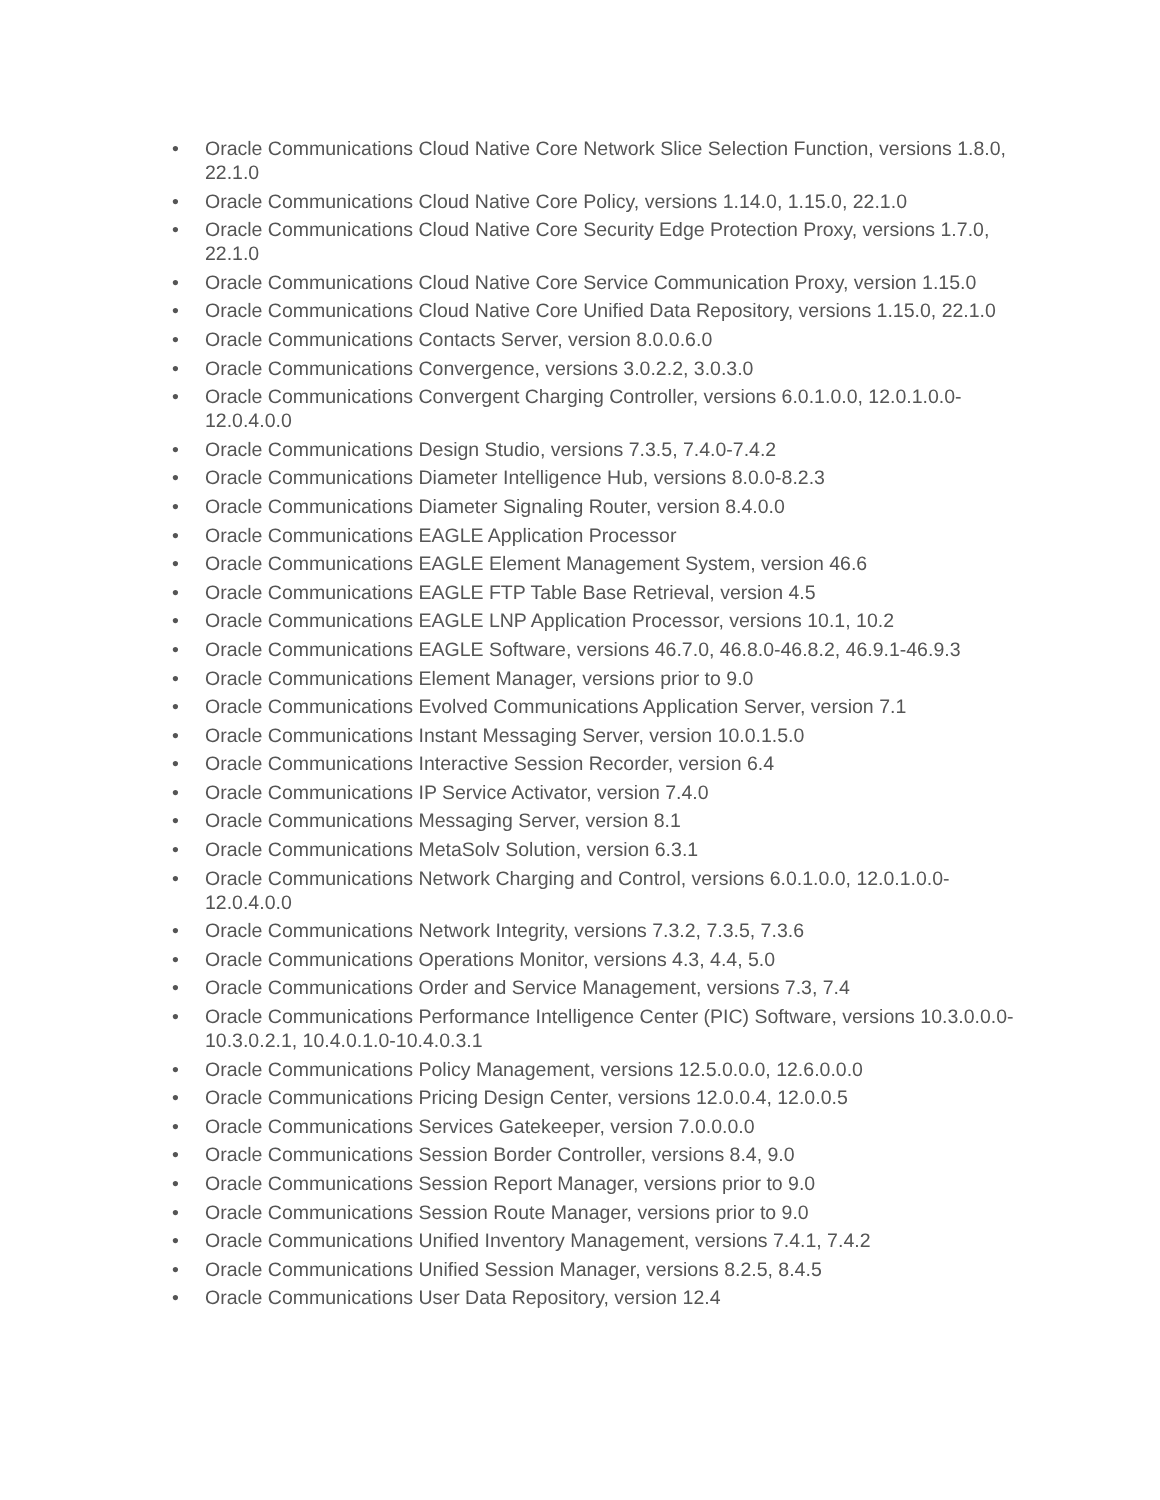• Oracle Communications Cloud Native Core Network Slice Selection Function, versions 1.8.0, 22.1.0
• Oracle Communications Cloud Native Core Policy, versions 1.14.0, 1.15.0, 22.1.0
• Oracle Communications Cloud Native Core Security Edge Protection Proxy, versions 1.7.0, 22.1.0
• Oracle Communications Cloud Native Core Service Communication Proxy, version 1.15.0
• Oracle Communications Cloud Native Core Unified Data Repository, versions 1.15.0, 22.1.0
• Oracle Communications Contacts Server, version 8.0.0.6.0
• Oracle Communications Convergence, versions 3.0.2.2, 3.0.3.0
• Oracle Communications Convergent Charging Controller, versions 6.0.1.0.0, 12.0.1.0.0-12.0.4.0.0
• Oracle Communications Design Studio, versions 7.3.5, 7.4.0-7.4.2
• Oracle Communications Diameter Intelligence Hub, versions 8.0.0-8.2.3
• Oracle Communications Diameter Signaling Router, version 8.4.0.0
• Oracle Communications EAGLE Application Processor
• Oracle Communications EAGLE Element Management System, version 46.6
• Oracle Communications EAGLE FTP Table Base Retrieval, version 4.5
• Oracle Communications EAGLE LNP Application Processor, versions 10.1, 10.2
• Oracle Communications EAGLE Software, versions 46.7.0, 46.8.0-46.8.2, 46.9.1-46.9.3
• Oracle Communications Element Manager, versions prior to 9.0
• Oracle Communications Evolved Communications Application Server, version 7.1
• Oracle Communications Instant Messaging Server, version 10.0.1.5.0
• Oracle Communications Interactive Session Recorder, version 6.4
• Oracle Communications IP Service Activator, version 7.4.0
• Oracle Communications Messaging Server, version 8.1
• Oracle Communications MetaSolv Solution, version 6.3.1
• Oracle Communications Network Charging and Control, versions 6.0.1.0.0, 12.0.1.0.0-12.0.4.0.0
• Oracle Communications Network Integrity, versions 7.3.2, 7.3.5, 7.3.6
• Oracle Communications Operations Monitor, versions 4.3, 4.4, 5.0
• Oracle Communications Order and Service Management, versions 7.3, 7.4
• Oracle Communications Performance Intelligence Center (PIC) Software, versions 10.3.0.0.0-10.3.0.2.1, 10.4.0.1.0-10.4.0.3.1
• Oracle Communications Policy Management, versions 12.5.0.0.0, 12.6.0.0.0
• Oracle Communications Pricing Design Center, versions 12.0.0.4, 12.0.0.5
• Oracle Communications Services Gatekeeper, version 7.0.0.0.0
• Oracle Communications Session Border Controller, versions 8.4, 9.0
• Oracle Communications Session Report Manager, versions prior to 9.0
• Oracle Communications Session Route Manager, versions prior to 9.0
• Oracle Communications Unified Inventory Management, versions 7.4.1, 7.4.2
• Oracle Communications Unified Session Manager, versions 8.2.5, 8.4.5
• Oracle Communications User Data Repository, version 12.4